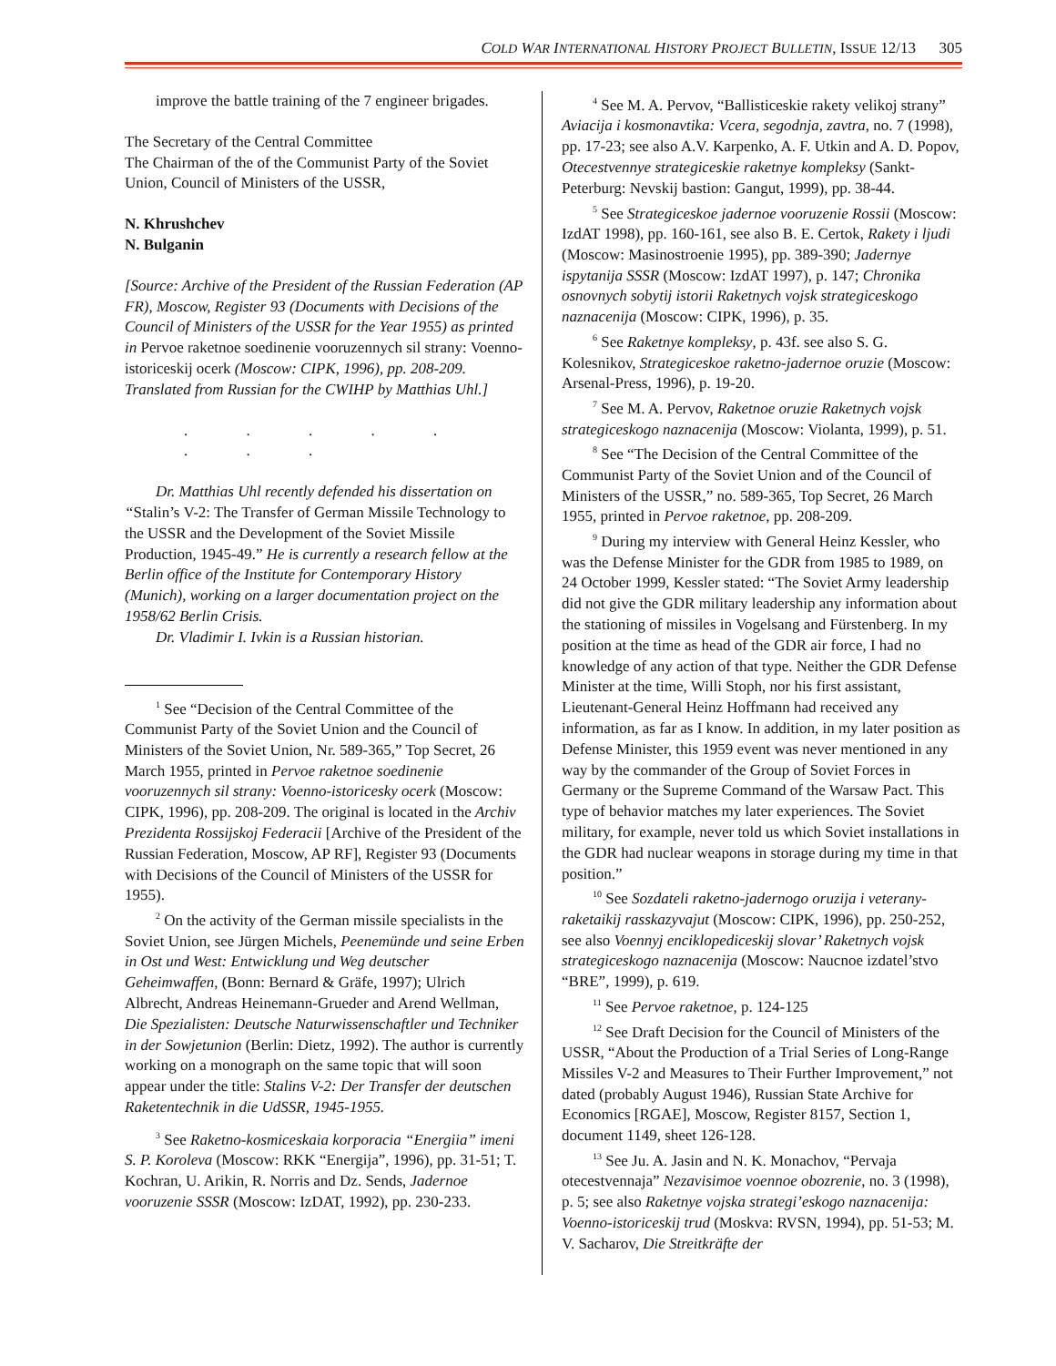COLD WAR INTERNATIONAL HISTORY PROJECT BULLETIN, ISSUE 12/13 305
improve the battle training of the 7 engineer brigades.
The Secretary of the Central Committee
The Chairman of the of the Communist Party of the Soviet Union, Council of Ministers of the USSR,
N. Khrushchev
N. Bulganin
[Source: Archive of the President of the Russian Federation (AP FR), Moscow, Register 93 (Documents with Decisions of the Council of Ministers of the USSR for the Year 1955) as printed in Pervoe raketnoe soedinenie vooruzennych sil strany: Voenno-istoriceskij ocerk (Moscow: CIPK, 1996), pp. 208-209. Translated from Russian for the CWIHP by Matthias Uhl.]
. . . . . . . .
Dr. Matthias Uhl recently defended his dissertation on “Stalin’s V-2: The Transfer of German Missile Technology to the USSR and the Development of the Soviet Missile Production, 1945-49.” He is currently a research fellow at the Berlin office of the Institute for Contemporary History (Munich), working on a larger documentation project on the 1958/62 Berlin Crisis.
Dr. Vladimir I. Ivkin is a Russian historian.
<sup>1</sup> See “Decision of the Central Committee of the Communist Party of the Soviet Union and the Council of Ministers of the Soviet Union, Nr. 589-365,” Top Secret, 26 March 1955, printed in Pervoe raketnoe soedinenie vooruzennych sil strany: Voenno-istoricesky ocerk (Moscow: CIPK, 1996), pp. 208-209. The original is located in the Archiv Prezidenta Rossijskoj Federacii [Archive of the President of the Russian Federation, Moscow, AP RF], Register 93 (Documents with Decisions of the Council of Ministers of the USSR for 1955).
<sup>2</sup> On the activity of the German missile specialists in the Soviet Union, see Jürgen Michels, Peenemünde und seine Erben in Ost und West: Entwicklung und Weg deutscher Geheimwaffen, (Bonn: Bernard & Gräfe, 1997); Ulrich Albrecht, Andreas Heinemann-Grueder and Arend Wellman, Die Spezialisten: Deutsche Naturwissenschaftler und Techniker in der Sowjetunion (Berlin: Dietz, 1992). The author is currently working on a monograph on the same topic that will soon appear under the title: Stalins V-2: Der Transfer der deutschen Raketentechnik in die UdSSR, 1945-1955.
<sup>3</sup> See Raketno-kosmiceskaia korporacia “Energiia” imeni S. P. Koroleva (Moscow: RKK “Energija”, 1996), pp. 31-51; T. Kochran, U. Arikin, R. Norris and Dz. Sends, Jadernoe vooruzenie SSSR (Moscow: IzDAT, 1992), pp. 230-233.
<sup>4</sup> See M. A. Pervov, “Ballisticeskie rakety velikoj strany” Aviacija i kosmonavtika: Vcera, segodnja, zavtra, no. 7 (1998), pp. 17-23; see also A.V. Karpenko, A. F. Utkin and A. D. Popov, Otecestvennye strategiceskie raketnye kompleksy (Sankt-Peterburg: Nevskij bastion: Gangut, 1999), pp. 38-44.
<sup>5</sup> See Strategiceskoe jadernoe vooruzenie Rossii (Moscow: IzdAT 1998), pp. 160-161, see also B. E. Certok, Rakety i ljudi (Moscow: Masinostroenie 1995), pp. 389-390; Jadernye ispytanija SSSR (Moscow: IzdAT 1997), p. 147; Chronika osnovnych sobytij istorii Raketnych vojsk strategiceskogo naznacenija (Moscow: CIPK, 1996), p. 35.
<sup>6</sup> See Raketnye kompleksy, p. 43f. see also S. G. Kolesnikov, Strategiceskoe raketno-jadernoe oruzie (Moscow: Arsenal-Press, 1996), p. 19-20.
<sup>7</sup> See M. A. Pervov, Raketnoe oruzie Raketnych vojsk strategiceskogo naznacenija (Moscow: Violanta, 1999), p. 51.
<sup>8</sup> See “The Decision of the Central Committee of the Communist Party of the Soviet Union and of the Council of Ministers of the USSR,” no. 589-365, Top Secret, 26 March 1955, printed in Pervoe raketnoe, pp. 208-209.
<sup>9</sup> During my interview with General Heinz Kessler, who was the Defense Minister for the GDR from 1985 to 1989, on 24 October 1999, Kessler stated: “The Soviet Army leadership did not give the GDR military leadership any information about the stationing of missiles in Vogelsang and Fürstenberg. In my position at the time as head of the GDR air force, I had no knowledge of any action of that type. Neither the GDR Defense Minister at the time, Willi Stoph, nor his first assistant, Lieutenant-General Heinz Hoffmann had received any information, as far as I know. In addition, in my later position as Defense Minister, this 1959 event was never mentioned in any way by the commander of the Group of Soviet Forces in Germany or the Supreme Command of the Warsaw Pact. This type of behavior matches my later experiences. The Soviet military, for example, never told us which Soviet installations in the GDR had nuclear weapons in storage during my time in that position.”
<sup>10</sup> See Sozdateli raketno-jadernogo oruzija i veterany-raketaikij rasskazyvajut (Moscow: CIPK, 1996), pp. 250-252, see also Voennyj enciklopediceskij slovar’ Raketnych vojsk strategiceskogo naznacenija (Moscow: Naucnoe izdatel’stvo “BRE”, 1999), p. 619.
<sup>11</sup> See Pervoe raketnoe, p. 124-125
<sup>12</sup> See Draft Decision for the Council of Ministers of the USSR, “About the Production of a Trial Series of Long-Range Missiles V-2 and Measures to Their Further Improvement,” not dated (probably August 1946), Russian State Archive for Economics [RGAE], Moscow, Register 8157, Section 1, document 1149, sheet 126-128.
<sup>13</sup> See Ju. A. Jasin and N. K. Monachov, “Pervaja otecestvennaja” Nezavisimoe voennoe obozrenie, no. 3 (1998), p. 5; see also Raketnye vojska strategi’eskogo naznacenija: Voenno-istoriceskij trud (Moskva: RVSN, 1994), pp. 51-53; M. V. Sacharov, Die Streitkräfte der